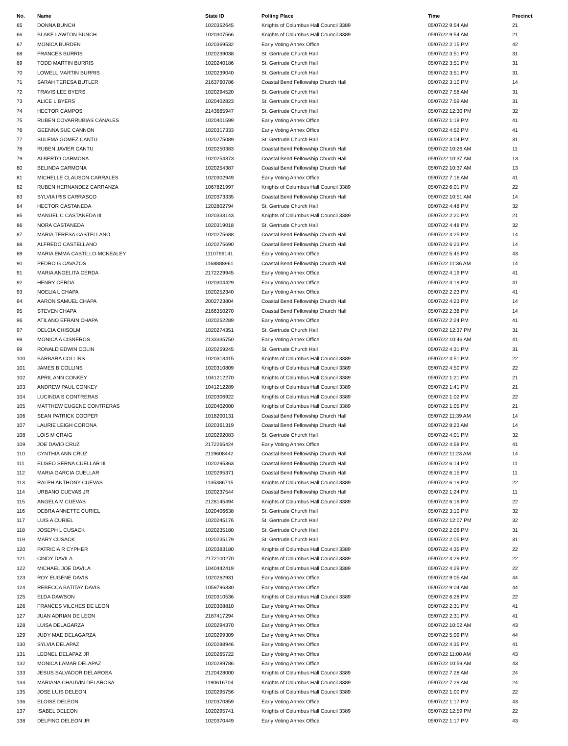| No. | Name | State ID | Polling Place | Time | Precinct |
| --- | --- | --- | --- | --- | --- |
| 65 | DONNA BUNCH | 1020352645 | Knights of Columbus Hall Council 3389 | 05/07/22 9:54 AM | 21 |
| 66 | BLAKE LAWTON BUNCH | 1020307566 | Knights of Columbus Hall Council 3389 | 05/07/22 9:54 AM | 21 |
| 67 | MONICA BURDEN | 1020369532 | Early Voting Annex Office | 05/07/22 2:15 PM | 42 |
| 68 | FRANCES BURRIS | 1020239038 | St. Gertrude Church Hall | 05/07/22 3:51 PM | 31 |
| 69 | TODD MARTIN BURRIS | 1020240186 | St. Gertrude Church Hall | 05/07/22 3:51 PM | 31 |
| 70 | LOWELL MARTIN BURRIS | 1020239040 | St. Gertrude Church Hall | 05/07/22 3:51 PM | 31 |
| 71 | SARAH TERESA BUTLER | 2163760786 | Coastal Bend Fellowship Church Hall | 05/07/22 3:10 PM | 14 |
| 72 | TRAVIS LEE BYERS | 1020294520 | St. Gertrude Church Hall | 05/07/22 7:58 AM | 31 |
| 73 | ALICE L BYERS | 1020402823 | St. Gertrude Church Hall | 05/07/22 7:59 AM | 31 |
| 74 | HECTOR CAMPOS | 2143665947 | St. Gertrude Church Hall | 05/07/22 12:30 PM | 32 |
| 75 | RUBEN COVARRUBIAS CANALES | 1020401599 | Early Voting Annex Office | 05/07/22 1:18 PM | 41 |
| 76 | GEENNA SUE CANNON | 1020317333 | Early Voting Annex Office | 05/07/22 4:52 PM | 41 |
| 77 | SULEMA GOMEZ CANTU | 1020275089 | St. Gertrude Church Hall | 05/07/22 3:04 PM | 31 |
| 78 | RUBEN JAVIER CANTU | 1020250383 | Coastal Bend Fellowship Church Hall | 05/07/22 10:26 AM | 11 |
| 79 | ALBERTO CARMONA | 1020254373 | Coastal Bend Fellowship Church Hall | 05/07/22 10:37 AM | 13 |
| 80 | BELINDA CARMONA | 1020254387 | Coastal Bend Fellowship Church Hall | 05/07/22 10:37 AM | 13 |
| 81 | MICHELLE CLAUSON CARRALES | 1020302949 | Early Voting Annex Office | 05/07/22 7:16 AM | 41 |
| 82 | RUBEN HERNANDEZ CARRANZA | 1067821997 | Knights of Columbus Hall Council 3389 | 05/07/22 6:01 PM | 22 |
| 83 | SYLVIA IRIS CARRASCO | 1020373335 | Coastal Bend Fellowship Church Hall | 05/07/22 10:51 AM | 14 |
| 84 | HECTOR CASTANEDA | 1202802794 | St. Gertrude Church Hall | 05/07/22 4:48 PM | 32 |
| 85 | MANUEL C CASTANEDA III | 1020333143 | Knights of Columbus Hall Council 3389 | 05/07/22 2:20 PM | 21 |
| 86 | NORA CASTANEDA | 1020319018 | St. Gertrude Church Hall | 05/07/22 4:48 PM | 32 |
| 87 | MARIA TERESA CASTELLANO | 1020275688 | Coastal Bend Fellowship Church Hall | 05/07/22 4:25 PM | 14 |
| 88 | ALFREDO CASTELLANO | 1020275690 | Coastal Bend Fellowship Church Hall | 05/07/22 6:23 PM | 14 |
| 89 | MARIA EMMA CASTILLO-MCNEALEY | 1110799141 | Early Voting Annex Office | 05/07/22 5:45 PM | 43 |
| 90 | PEDRO G CAVAZOS | 1168888961 | Coastal Bend Fellowship Church Hall | 05/07/22 11:36 AM | 14 |
| 91 | MARIA ANGELITA CERDA | 2172229945 | Early Voting Annex Office | 05/07/22 4:19 PM | 41 |
| 92 | HENRY CERDA | 1020304429 | Early Voting Annex Office | 05/07/22 4:19 PM | 41 |
| 93 | NOELIA L CHAPA | 1020252340 | Early Voting Annex Office | 05/07/22 2:23 PM | 41 |
| 94 | AARON SAMUEL CHAPA | 2002723804 | Coastal Bend Fellowship Church Hall | 05/07/22 4:23 PM | 14 |
| 95 | STEVEN CHAPA | 2166350270 | Coastal Bend Fellowship Church Hall | 05/07/22 2:38 PM | 14 |
| 96 | ATILANO EFRAIN CHAPA | 1020252289 | Early Voting Annex Office | 05/07/22 2:24 PM | 41 |
| 97 | DELCIA CHISOLM | 1020274351 | St. Gertrude Church Hall | 05/07/22 12:37 PM | 31 |
| 98 | MONICA A CISNEROS | 2133335750 | Early Voting Annex Office | 05/07/22 10:46 AM | 41 |
| 99 | RONALD EDWIN COLIN | 1020259245 | St. Gertrude Church Hall | 05/07/22 4:31 PM | 31 |
| 100 | BARBARA COLLINS | 1020313415 | Knights of Columbus Hall Council 3389 | 05/07/22 4:51 PM | 22 |
| 101 | JAMES B COLLINS | 1020310809 | Knights of Columbus Hall Council 3389 | 05/07/22 4:50 PM | 22 |
| 102 | APRIL ANN CONKEY | 1041212270 | Knights of Columbus Hall Council 3389 | 05/07/22 1:21 PM | 21 |
| 103 | ANDREW PAUL CONKEY | 1041212289 | Knights of Columbus Hall Council 3389 | 05/07/22 1:41 PM | 21 |
| 104 | LUCINDA S CONTRERAS | 1020306922 | Knights of Columbus Hall Council 3389 | 05/07/22 1:02 PM | 22 |
| 105 | MATTHEW EUGENE CONTRERAS | 1020402000 | Knights of Columbus Hall Council 3389 | 05/07/22 1:05 PM | 21 |
| 106 | SEAN PATRICK COOPER | 1018200131 | Coastal Bend Fellowship Church Hall | 05/07/22 11:39 AM | 14 |
| 107 | LAURIE LEIGH CORONA | 1020361319 | Coastal Bend Fellowship Church Hall | 05/07/22 8:23 AM | 14 |
| 108 | LOIS M CRAIG | 1020292083 | St. Gertrude Church Hall | 05/07/22 4:01 PM | 32 |
| 109 | JOE DAVID CRUZ | 2172265424 | Early Voting Annex Office | 05/07/22 4:58 PM | 41 |
| 110 | CYNTHIA ANN CRUZ | 2119608442 | Coastal Bend Fellowship Church Hall | 05/07/22 11:23 AM | 14 |
| 111 | ELISEO SERNA CUELLAR III | 1020295363 | Coastal Bend Fellowship Church Hall | 05/07/22 6:14 PM | 11 |
| 112 | MARIA GARCIA CUELLAR | 1020295371 | Coastal Bend Fellowship Church Hall | 05/07/22 6:15 PM | 11 |
| 113 | RALPH ANTHONY CUEVAS | 1135386715 | Knights of Columbus Hall Council 3389 | 05/07/22 6:19 PM | 22 |
| 114 | URBANO CUEVAS JR | 1020237544 | Coastal Bend Fellowship Church Hall | 05/07/22 1:24 PM | 11 |
| 115 | ANGELA M CUEVAS | 2128145494 | Knights of Columbus Hall Council 3389 | 05/07/22 6:19 PM | 22 |
| 116 | DEBRA ANNETTE CURIEL | 1020406638 | St. Gertrude Church Hall | 05/07/22 3:10 PM | 32 |
| 117 | LUIS A CURIEL | 1020245176 | St. Gertrude Church Hall | 05/07/22 12:07 PM | 32 |
| 118 | JOSEPH L CUSACK | 1020235180 | St. Gertrude Church Hall | 05/07/22 2:06 PM | 31 |
| 119 | MARY CUSACK | 1020235179 | St. Gertrude Church Hall | 05/07/22 2:05 PM | 31 |
| 120 | PATRICIA R CYPHER | 1020383180 | Knights of Columbus Hall Council 3389 | 05/07/22 4:35 PM | 22 |
| 121 | CINDY DAVILA | 2172100270 | Knights of Columbus Hall Council 3389 | 05/07/22 4:29 PM | 22 |
| 122 | MICHAEL JOE DAVILA | 1040442419 | Knights of Columbus Hall Council 3389 | 05/07/22 4:29 PM | 22 |
| 123 | ROY EUGENE DAVIS | 1020262931 | Early Voting Annex Office | 05/07/22 9:05 AM | 44 |
| 124 | REBECCA BATITAY DAVIS | 1059796330 | Early Voting Annex Office | 05/07/22 9:04 AM | 44 |
| 125 | ELDA DAWSON | 1020310536 | Knights of Columbus Hall Council 3389 | 05/07/22 6:28 PM | 22 |
| 126 | FRANCES VILCHES DE LEON | 1020308810 | Early Voting Annex Office | 05/07/22 2:31 PM | 41 |
| 127 | JUAN ADRIAN DE LEON | 2187417294 | Early Voting Annex Office | 05/07/22 2:31 PM | 41 |
| 128 | LUISA DELAGARZA | 1020294370 | Early Voting Annex Office | 05/07/22 10:02 AM | 43 |
| 129 | JUDY MAE DELAGARZA | 1020299309 | Early Voting Annex Office | 05/07/22 5:09 PM | 44 |
| 130 | SYLVIA DELAPAZ | 1020288946 | Early Voting Annex Office | 05/07/22 4:35 PM | 41 |
| 131 | LEONEL DELAPAZ JR | 1020265722 | Early Voting Annex Office | 05/07/22 11:00 AM | 43 |
| 132 | MONICA LAMAR DELAPAZ | 1020289786 | Early Voting Annex Office | 05/07/22 10:59 AM | 43 |
| 133 | JESUS SALVADOR DELAROSA | 2120428000 | Knights of Columbus Hall Council 3389 | 05/07/22 7:28 AM | 24 |
| 134 | MARIANA CHAUVIN DELAROSA | 1190616704 | Knights of Columbus Hall Council 3389 | 05/07/22 7:29 AM | 24 |
| 135 | JOSE LUIS DELEON | 1020295756 | Knights of Columbus Hall Council 3389 | 05/07/22 1:00 PM | 22 |
| 136 | ELOISE DELEON | 1020370859 | Early Voting Annex Office | 05/07/22 1:17 PM | 43 |
| 137 | ISABEL DELEON | 1020295741 | Knights of Columbus Hall Council 3389 | 05/07/22 12:59 PM | 22 |
| 138 | DELFINO DELEON JR | 1020370449 | Early Voting Annex Office | 05/07/22 1:17 PM | 43 |